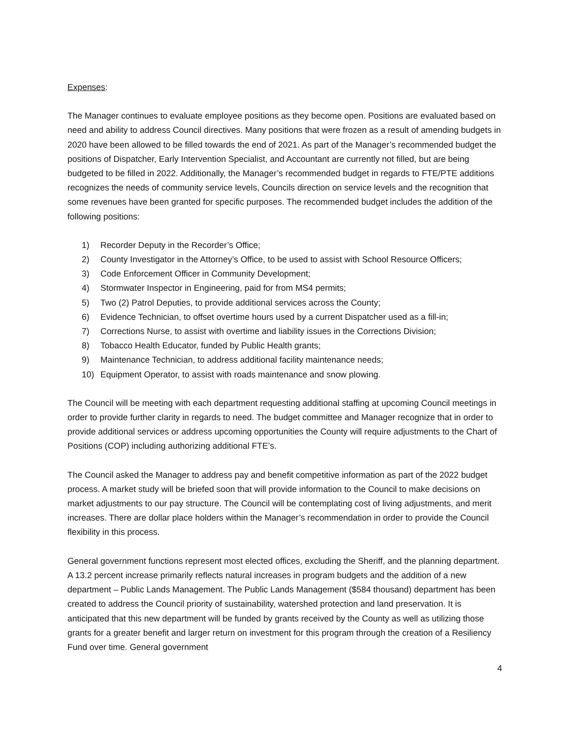Expenses:
The Manager continues to evaluate employee positions as they become open. Positions are evaluated based on need and ability to address Council directives. Many positions that were frozen as a result of amending budgets in 2020 have been allowed to be filled towards the end of 2021. As part of the Manager’s recommended budget the positions of Dispatcher, Early Intervention Specialist, and Accountant are currently not filled, but are being budgeted to be filled in 2022. Additionally, the Manager’s recommended budget in regards to FTE/PTE additions recognizes the needs of community service levels, Councils direction on service levels and the recognition that some revenues have been granted for specific purposes. The recommended budget includes the addition of the following positions:
1) Recorder Deputy in the Recorder’s Office;
2) County Investigator in the Attorney’s Office, to be used to assist with School Resource Officers;
3) Code Enforcement Officer in Community Development;
4) Stormwater Inspector in Engineering, paid for from MS4 permits;
5) Two (2) Patrol Deputies, to provide additional services across the County;
6) Evidence Technician, to offset overtime hours used by a current Dispatcher used as a fill-in;
7) Corrections Nurse, to assist with overtime and liability issues in the Corrections Division;
8) Tobacco Health Educator, funded by Public Health grants;
9) Maintenance Technician, to address additional facility maintenance needs;
10) Equipment Operator, to assist with roads maintenance and snow plowing.
The Council will be meeting with each department requesting additional staffing at upcoming Council meetings in order to provide further clarity in regards to need. The budget committee and Manager recognize that in order to provide additional services or address upcoming opportunities the County will require adjustments to the Chart of Positions (COP) including authorizing additional FTE’s.
The Council asked the Manager to address pay and benefit competitive information as part of the 2022 budget process. A market study will be briefed soon that will provide information to the Council to make decisions on market adjustments to our pay structure. The Council will be contemplating cost of living adjustments, and merit increases. There are dollar place holders within the Manager’s recommendation in order to provide the Council flexibility in this process.
General government functions represent most elected offices, excluding the Sheriff, and the planning department. A 13.2 percent increase primarily reflects natural increases in program budgets and the addition of a new department – Public Lands Management. The Public Lands Management ($584 thousand) department has been created to address the Council priority of sustainability, watershed protection and land preservation. It is anticipated that this new department will be funded by grants received by the County as well as utilizing those grants for a greater benefit and larger return on investment for this program through the creation of a Resiliency Fund over time. General government
4